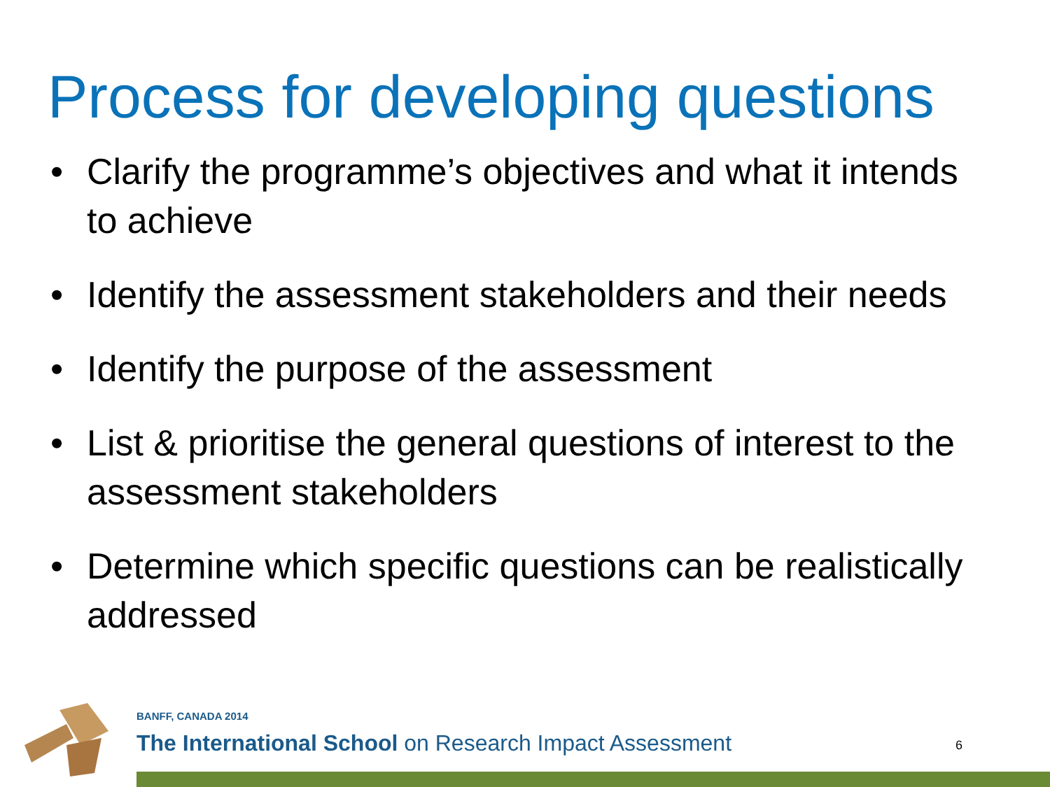Process for developing questions
• Clarify the programme’s objectives and what it intends to achieve
• Identify the assessment stakeholders and their needs
• Identify the purpose of the assessment
• List & prioritise the general questions of interest to the assessment stakeholders
• Determine which specific questions can be realistically addressed
BANFF, CANADA 2014
The International School on Research Impact Assessment
6